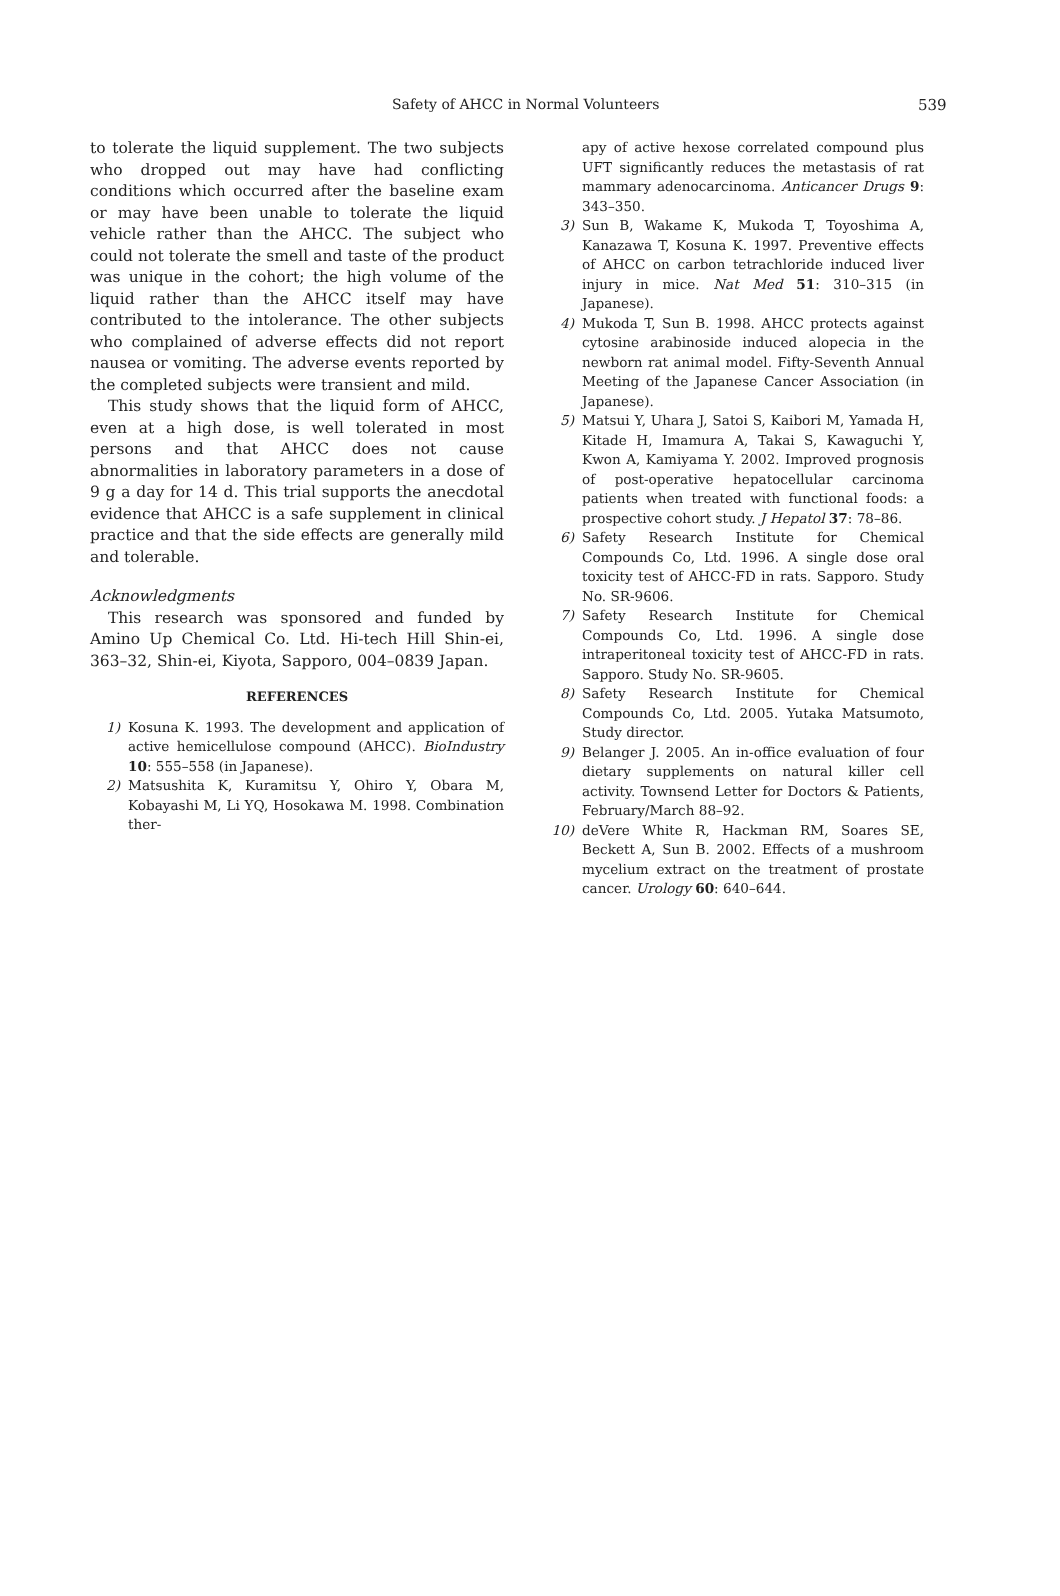Safety of AHCC in Normal Volunteers 539
to tolerate the liquid supplement. The two subjects who dropped out may have had conflicting conditions which occurred after the baseline exam or may have been unable to tolerate the liquid vehicle rather than the AHCC. The subject who could not tolerate the smell and taste of the product was unique in the cohort; the high volume of the liquid rather than the AHCC itself may have contributed to the intolerance. The other subjects who complained of adverse effects did not report nausea or vomiting. The adverse events reported by the completed subjects were transient and mild.
This study shows that the liquid form of AHCC, even at a high dose, is well tolerated in most persons and that AHCC does not cause abnormalities in laboratory parameters in a dose of 9 g a day for 14 d. This trial supports the anecdotal evidence that AHCC is a safe supplement in clinical practice and that the side effects are generally mild and tolerable.
Acknowledgments
This research was sponsored and funded by Amino Up Chemical Co. Ltd. Hi-tech Hill Shin-ei, 363–32, Shin-ei, Kiyota, Sapporo, 004–0839 Japan.
REFERENCES
1) Kosuna K. 1993. The development and application of active hemicellulose compound (AHCC). BioIndustry 10: 555–558 (in Japanese).
2) Matsushita K, Kuramitsu Y, Ohiro Y, Obara M, Kobayashi M, Li YQ, Hosokawa M. 1998. Combination ther-
apy of active hexose correlated compound plus UFT significantly reduces the metastasis of rat mammary adenocarcinoma. Anticancer Drugs 9: 343–350.
3) Sun B, Wakame K, Mukoda T, Toyoshima A, Kanazawa T, Kosuna K. 1997. Preventive effects of AHCC on carbon tetrachloride induced liver injury in mice. Nat Med 51: 310–315 (in Japanese).
4) Mukoda T, Sun B. 1998. AHCC protects against cytosine arabinoside induced alopecia in the newborn rat animal model. Fifty-Seventh Annual Meeting of the Japanese Cancer Association (in Japanese).
5) Matsui Y, Uhara J, Satoi S, Kaibori M, Yamada H, Kitade H, Imamura A, Takai S, Kawaguchi Y, Kwon A, Kamiyama Y. 2002. Improved prognosis of post-operative hepatocellular carcinoma patients when treated with functional foods: a prospective cohort study. J Hepatol 37: 78–86.
6) Safety Research Institute for Chemical Compounds Co, Ltd. 1996. A single dose oral toxicity test of AHCC-FD in rats. Sapporo. Study No. SR-9606.
7) Safety Research Institute for Chemical Compounds Co, Ltd. 1996. A single dose intraperitoneal toxicity test of AHCC-FD in rats. Sapporo. Study No. SR-9605.
8) Safety Research Institute for Chemical Compounds Co, Ltd. 2005. Yutaka Matsumoto, Study director.
9) Belanger J. 2005. An in-office evaluation of four dietary supplements on natural killer cell activity. Townsend Letter for Doctors & Patients, February/March 88–92.
10) deVere White R, Hackman RM, Soares SE, Beckett A, Sun B. 2002. Effects of a mushroom mycelium extract on the treatment of prostate cancer. Urology 60: 640–644.